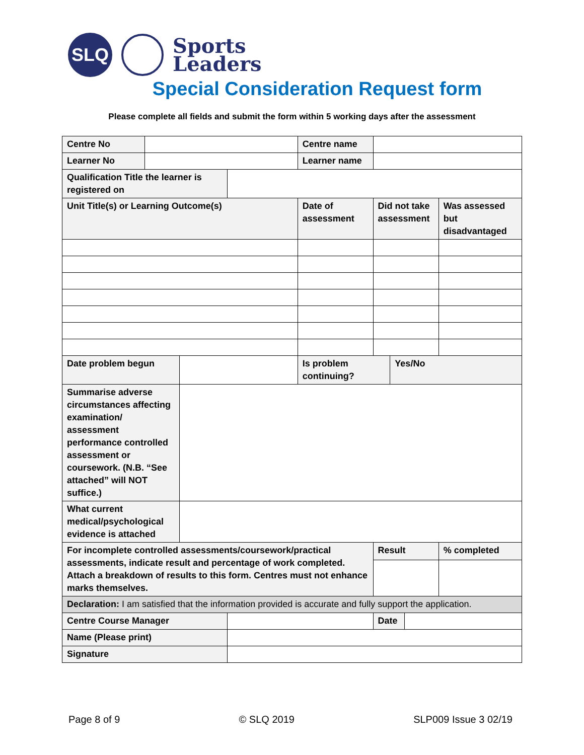SLQ
Sports
Leaders
Special Consideration Request form
Please complete all fields and submit the form within 5 working days after the assessment
| Centre No | | | | Centre name | | | | |
| Learner No | | | | Learner name | | | | |
| Qualification Title the learner is registered on | | | | | | | | |
| Unit Title(s) or Learning Outcome(s) | | | | Date of assessment | Did not take assessment | | | Was assessed but disadvantaged |
| Date problem begun | | | | Is problem continuing? | | Yes/No | | |
| Summarise adverse circumstances affecting examination/ assessment performance controlled assessment or coursework. (N.B. “See attached” will NOT suffice.) | | | | | | | | |
| What current medical/psychological evidence is attached | | | | | | | | |
| For incomplete controlled assessments/coursework/practical assessments, indicate result and percentage of work completed. Attach a breakdown of results to this form. Centres must not enhance marks themselves. | | | | | Result | | | % completed |
| Declaration: I am satisfied that the information provided is accurate and fully support the application. | | | | | | | | |
| Centre Course Manager | | | | | Date | | | |
| Name (Please print) | | | | | | | | |
| Signature | | | | | | | | |
Page 8 of 9 © SLQ 2019 SLP009 Issue 3 02/19